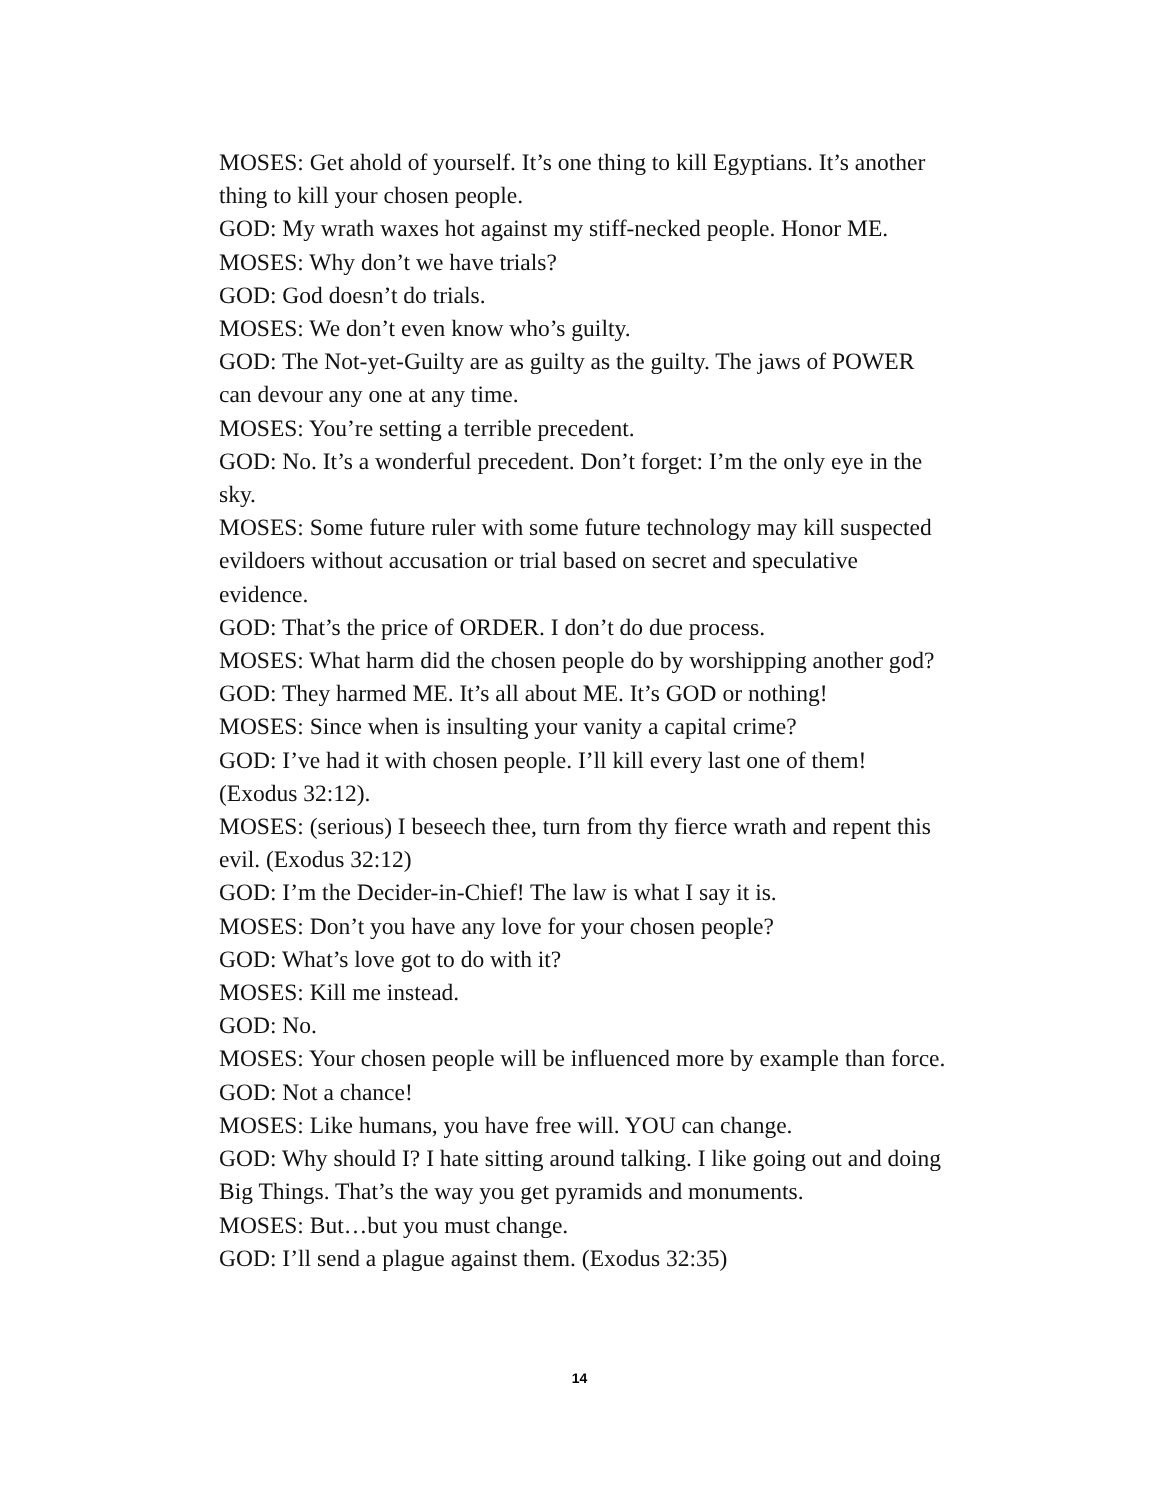MOSES: Get ahold of yourself. It’s one thing to kill Egyptians. It’s another thing to kill your chosen people.
GOD: My wrath waxes hot against my stiff-necked people. Honor ME.
MOSES: Why don’t we have trials?
GOD: God doesn’t do trials.
MOSES: We don’t even know who’s guilty.
GOD: The Not-yet-Guilty are as guilty as the guilty. The jaws of POWER can devour any one at any time.
MOSES: You’re setting a terrible precedent.
GOD: No. It’s a wonderful precedent. Don’t forget: I’m the only eye in the sky.
MOSES: Some future ruler with some future technology may kill suspected evildoers without accusation or trial based on secret and speculative evidence.
GOD: That’s the price of ORDER. I don’t do due process.
MOSES: What harm did the chosen people do by worshipping another god?
GOD: They harmed ME. It’s all about ME. It’s GOD or nothing!
MOSES: Since when is insulting your vanity a capital crime?
GOD: I’ve had it with chosen people. I’ll kill every last one of them! (Exodus 32:12).
MOSES: (serious) I beseech thee, turn from thy fierce wrath and repent this evil. (Exodus 32:12)
GOD: I’m the Decider-in-Chief! The law is what I say it is.
MOSES: Don’t you have any love for your chosen people?
GOD: What’s love got to do with it?
MOSES: Kill me instead.
GOD: No.
MOSES: Your chosen people will be influenced more by example than force.
GOD: Not a chance!
MOSES: Like humans, you have free will. YOU can change.
GOD: Why should I? I hate sitting around talking. I like going out and doing Big Things. That’s the way you get pyramids and monuments.
MOSES: But…but you must change.
GOD: I’ll send a plague against them. (Exodus 32:35)
14